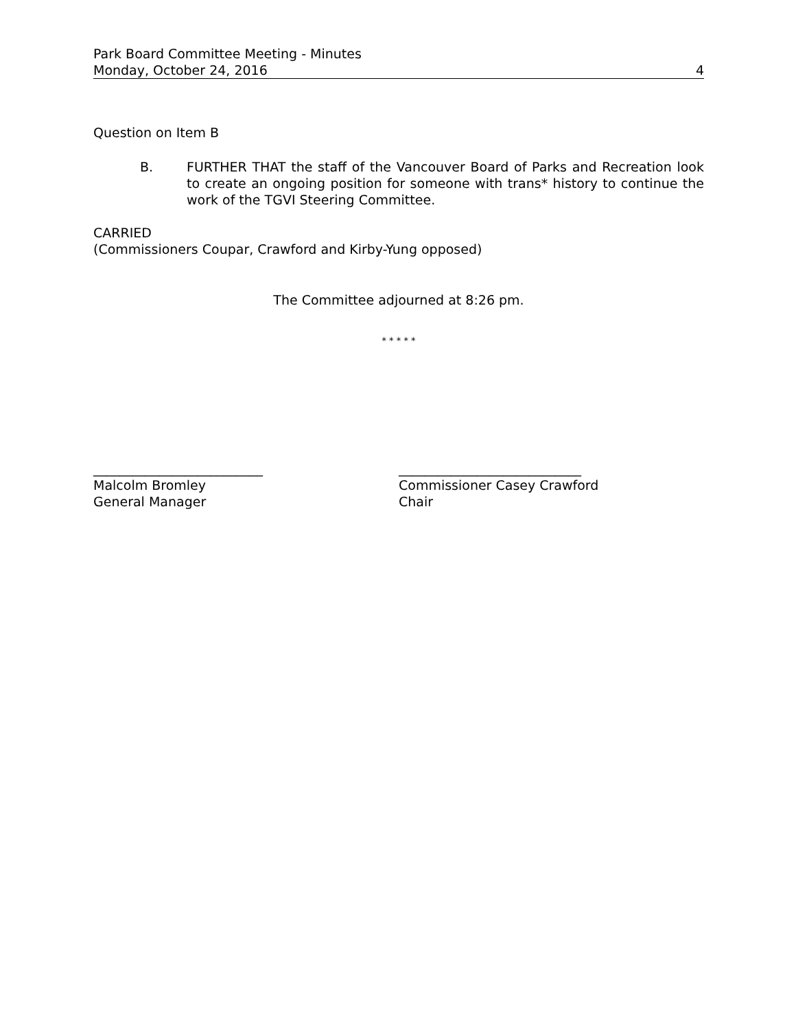Park Board Committee Meeting - Minutes
Monday, October 24, 2016
4
Question on Item B
B. FURTHER THAT the staff of the Vancouver Board of Parks and Recreation look to create an ongoing position for someone with trans* history to continue the work of the TGVI Steering Committee.
CARRIED
(Commissioners Coupar, Crawford and Kirby-Yung opposed)
The Committee adjourned at 8:26 pm.
* * * * *
__________________________
Malcolm Bromley
General Manager
____________________________
Commissioner Casey Crawford
Chair